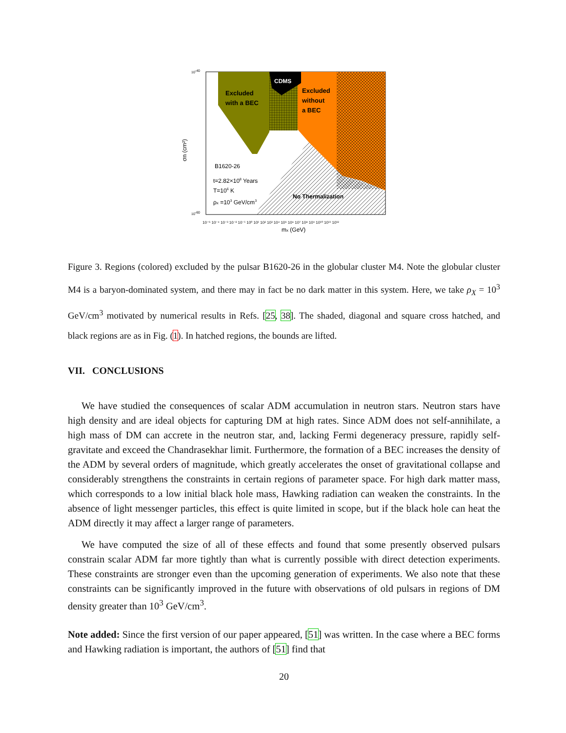CDMS
Excluded
with a BEC
Excluded
without
a BEC
B1620-26
t=2.82×108 Years
T=106 K
ρx =103 GeV/cm3
No Thermalization
10-40
10-60
10⁻⁵ 10⁻⁴ 10⁻³ 10⁻² 10⁻¹ 10⁰ 10¹ 10² 10³ 10⁴ 10⁵ 10⁶ 10⁷ 10⁸ 10⁹ 10¹⁰ 10¹¹ 10¹²
mx (GeV)
σn (cm²)
Figure 3. Regions (colored) excluded by the pulsar B1620-26 in the globular cluster M4. Note the globular cluster M4 is a baryon-dominated system, and there may in fact be no dark matter in this system. Here, we take ρ<sub>X</sub> = 10<sup>3</sup> GeV/cm<sup>3</sup> motivated by numerical results in Refs. [25, 38]. The shaded, diagonal and square cross hatched, and black regions are as in Fig. (1). In hatched regions, the bounds are lifted.
VII. CONCLUSIONS
We have studied the consequences of scalar ADM accumulation in neutron stars. Neutron stars have high density and are ideal objects for capturing DM at high rates. Since ADM does not self-annihilate, a high mass of DM can accrete in the neutron star, and, lacking Fermi degeneracy pressure, rapidly self-gravitate and exceed the Chandrasekhar limit. Furthermore, the formation of a BEC increases the density of the ADM by several orders of magnitude, which greatly accelerates the onset of gravitational collapse and considerably strengthens the constraints in certain regions of parameter space. For high dark matter mass, which corresponds to a low initial black hole mass, Hawking radiation can weaken the constraints. In the absence of light messenger particles, this effect is quite limited in scope, but if the black hole can heat the ADM directly it may affect a larger range of parameters.
We have computed the size of all of these effects and found that some presently observed pulsars constrain scalar ADM far more tightly than what is currently possible with direct detection experiments. These constraints are stronger even than the upcoming generation of experiments. We also note that these constraints can be significantly improved in the future with observations of old pulsars in regions of DM density greater than 10<sup>3</sup> GeV/cm<sup>3</sup>.
Note added: Since the first version of our paper appeared, [51] was written. In the case where a BEC forms and Hawking radiation is important, the authors of [51] find that
20